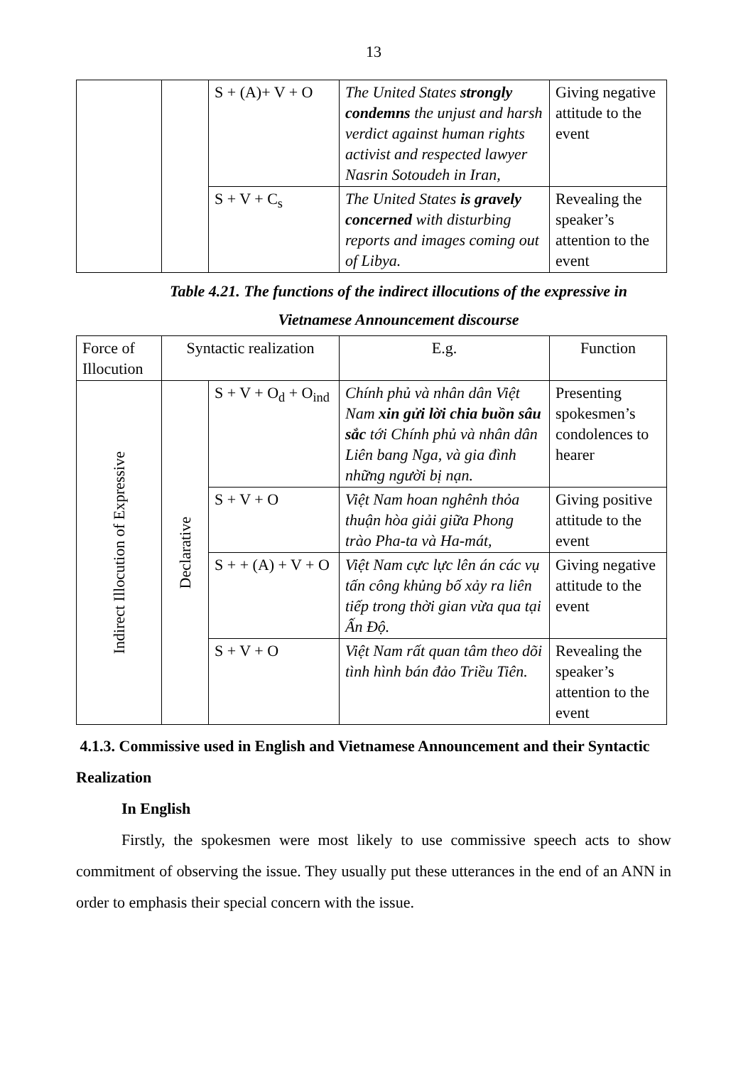13
| | | S + (A)+ V + O | The United States strongly condemns the unjust and harsh verdict against human rights activist and respected lawyer Nasrin Sotoudeh in Iran, | Giving negative attitude to the event |
| | | S + V + C<sub>s</sub> | The United States is gravely concerned with disturbing reports and images coming out of Libya. | Revealing the speaker’s attention to the event |
Table 4.21. The functions of the indirect illocutions of the expressive in
Vietnamese Announcement discourse
| Force of Illocution | Syntactic realization | | E.g. | Function |
| Indirect Illocution of Expressive | Declarative | S + V + O<sub>d</sub> + O<sub>ind</sub> | Chính phủ và nhân dân Việt Nam xin gửi lời chia buồn sâu sắc tới Chính phủ và nhân dân Liên bang Nga, và gia đình những người bị nạn. | Presenting spokesmen’s condolences to hearer |
| | | S + V + O | Việt Nam hoan nghênh thỏa thuận hòa giải giữa Phong trào Pha-ta và Ha-mát, | Giving positive attitude to the event |
| | | S + + (A) + V + O | Việt Nam cực lực lên án các vụ tấn công khủng bố xảy ra liên tiếp trong thời gian vừa qua tại Ấn Độ. | Giving negative attitude to the event |
| | | S + V + O | Việt Nam rất quan tâm theo dõi tình hình bán đảo Triều Tiên. | Revealing the speaker’s attention to the event |
4.1.3. Commissive used in English and Vietnamese Announcement and their Syntactic Realization
In English
Firstly, the spokesmen were most likely to use commissive speech acts to show commitment of observing the issue. They usually put these utterances in the end of an ANN in order to emphasis their special concern with the issue.